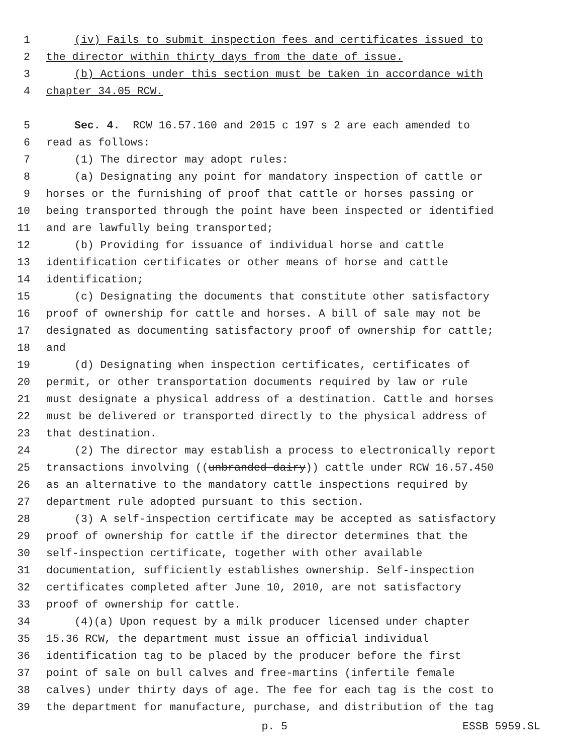1 (iv) Fails to submit inspection fees and certificates issued to
2 the director within thirty days from the date of issue.
3 (b) Actions under this section must be taken in accordance with
4 chapter 34.05 RCW.
5 Sec. 4. RCW 16.57.160 and 2015 c 197 s 2 are each amended to
6 read as follows:
7 (1) The director may adopt rules:
8 (a) Designating any point for mandatory inspection of cattle or
9 horses or the furnishing of proof that cattle or horses passing or
10 being transported through the point have been inspected or identified
11 and are lawfully being transported;
12 (b) Providing for issuance of individual horse and cattle
13 identification certificates or other means of horse and cattle
14 identification;
15 (c) Designating the documents that constitute other satisfactory
16 proof of ownership for cattle and horses. A bill of sale may not be
17 designated as documenting satisfactory proof of ownership for cattle;
18 and
19 (d) Designating when inspection certificates, certificates of
20 permit, or other transportation documents required by law or rule
21 must designate a physical address of a destination. Cattle and horses
22 must be delivered or transported directly to the physical address of
23 that destination.
24 (2) The director may establish a process to electronically report
25 transactions involving ((unbranded dairy)) cattle under RCW 16.57.450
26 as an alternative to the mandatory cattle inspections required by
27 department rule adopted pursuant to this section.
28 (3) A self-inspection certificate may be accepted as satisfactory
29 proof of ownership for cattle if the director determines that the
30 self-inspection certificate, together with other available
31 documentation, sufficiently establishes ownership. Self-inspection
32 certificates completed after June 10, 2010, are not satisfactory
33 proof of ownership for cattle.
34 (4)(a) Upon request by a milk producer licensed under chapter
35 15.36 RCW, the department must issue an official individual
36 identification tag to be placed by the producer before the first
37 point of sale on bull calves and free-martins (infertile female
38 calves) under thirty days of age. The fee for each tag is the cost to
39 the department for manufacture, purchase, and distribution of the tag
p. 5 ESSB 5959.SL